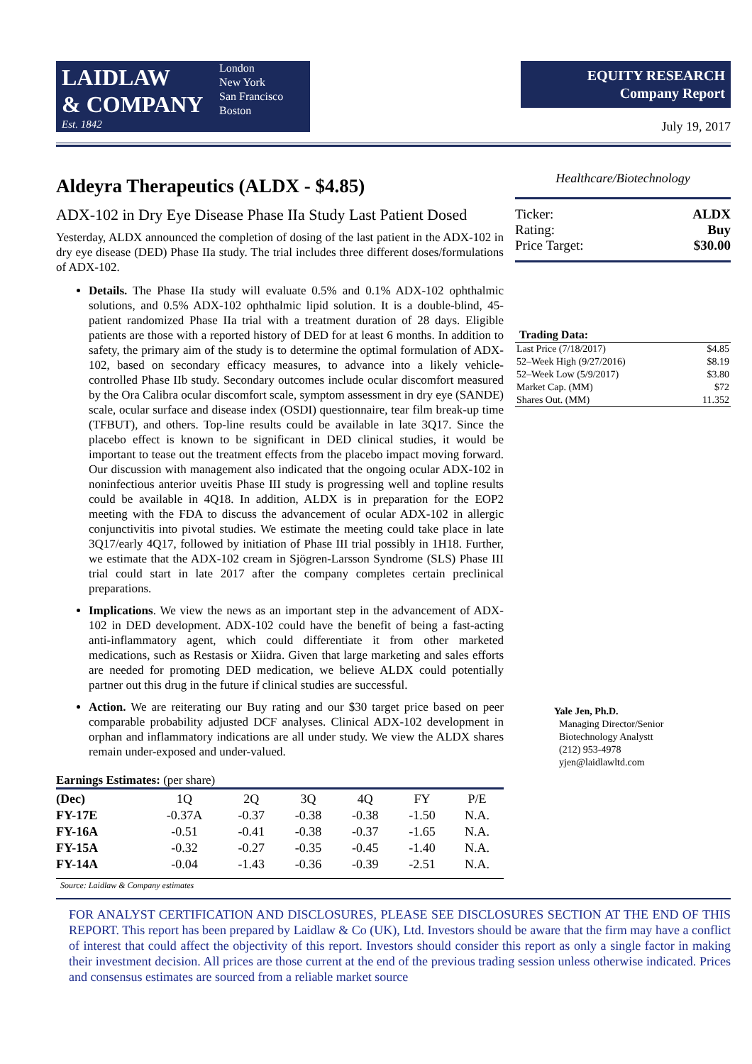LAIDLAW
& COMPANY
Est. 1842
London
New York
San Francisco
Boston
EQUITY RESEARCH
Company Report
July 19, 2017
Aldeyra Therapeutics (ALDX - $4.85)
ADX-102 in Dry Eye Disease Phase IIa Study Last Patient Dosed
Yesterday, ALDX announced the completion of dosing of the last patient in the ADX-102 in dry eye disease (DED) Phase IIa study. The trial includes three different doses/formulations of ADX-102.
Details. The Phase IIa study will evaluate 0.5% and 0.1% ADX-102 ophthalmic solutions, and 0.5% ADX-102 ophthalmic lipid solution. It is a double-blind, 45-patient randomized Phase IIa trial with a treatment duration of 28 days. Eligible patients are those with a reported history of DED for at least 6 months. In addition to safety, the primary aim of the study is to determine the optimal formulation of ADX-102, based on secondary efficacy measures, to advance into a likely vehicle-controlled Phase IIb study. Secondary outcomes include ocular discomfort measured by the Ora Calibra ocular discomfort scale, symptom assessment in dry eye (SANDE) scale, ocular surface and disease index (OSDI) questionnaire, tear film break-up time (TFBUT), and others. Top-line results could be available in late 3Q17. Since the placebo effect is known to be significant in DED clinical studies, it would be important to tease out the treatment effects from the placebo impact moving forward. Our discussion with management also indicated that the ongoing ocular ADX-102 in noninfectious anterior uveitis Phase III study is progressing well and topline results could be available in 4Q18. In addition, ALDX is in preparation for the EOP2 meeting with the FDA to discuss the advancement of ocular ADX-102 in allergic conjunctivitis into pivotal studies. We estimate the meeting could take place in late 3Q17/early 4Q17, followed by initiation of Phase III trial possibly in 1H18. Further, we estimate that the ADX-102 cream in Sjögren-Larsson Syndrome (SLS) Phase III trial could start in late 2017 after the company completes certain preclinical preparations.
Implications. We view the news as an important step in the advancement of ADX-102 in DED development. ADX-102 could have the benefit of being a fast-acting anti-inflammatory agent, which could differentiate it from other marketed medications, such as Restasis or Xiidra. Given that large marketing and sales efforts are needed for promoting DED medication, we believe ALDX could potentially partner out this drug in the future if clinical studies are successful.
Action. We are reiterating our Buy rating and our $30 target price based on peer comparable probability adjusted DCF analyses. Clinical ADX-102 development in orphan and inflammatory indications are all under study. We view the ALDX shares remain under-exposed and under-valued.
Earnings Estimates: (per share)
| (Dec) | 1Q | 2Q | 3Q | 4Q | FY | P/E |
| --- | --- | --- | --- | --- | --- | --- |
| FY-17E | -0.37A | -0.37 | -0.38 | -0.38 | -1.50 | N.A. |
| FY-16A | -0.51 | -0.41 | -0.38 | -0.37 | -1.65 | N.A. |
| FY-15A | -0.32 | -0.27 | -0.35 | -0.45 | -1.40 | N.A. |
| FY-14A | -0.04 | -1.43 | -0.36 | -0.39 | -2.51 | N.A. |
Source: Laidlaw & Company estimates
Healthcare/Biotechnology
Ticker: ALDX
Rating: Buy
Price Target: $30.00
| Trading Data: | |
| --- | --- |
| Last Price (7/18/2017) | $4.85 |
| 52–Week High (9/27/2016) | $8.19 |
| 52–Week Low (5/9/2017) | $3.80 |
| Market Cap. (MM) | $72 |
| Shares Out. (MM) | 11.352 |
Yale Jen, Ph.D.
Managing Director/Senior
Biotechnology Analystt
(212) 953-4978
yjen@laidlawltd.com
FOR ANALYST CERTIFICATION AND DISCLOSURES, PLEASE SEE DISCLOSURES SECTION AT THE END OF THIS REPORT. This report has been prepared by Laidlaw & Co (UK), Ltd. Investors should be aware that the firm may have a conflict of interest that could affect the objectivity of this report. Investors should consider this report as only a single factor in making their investment decision. All prices are those current at the end of the previous trading session unless otherwise indicated. Prices and consensus estimates are sourced from a reliable market source